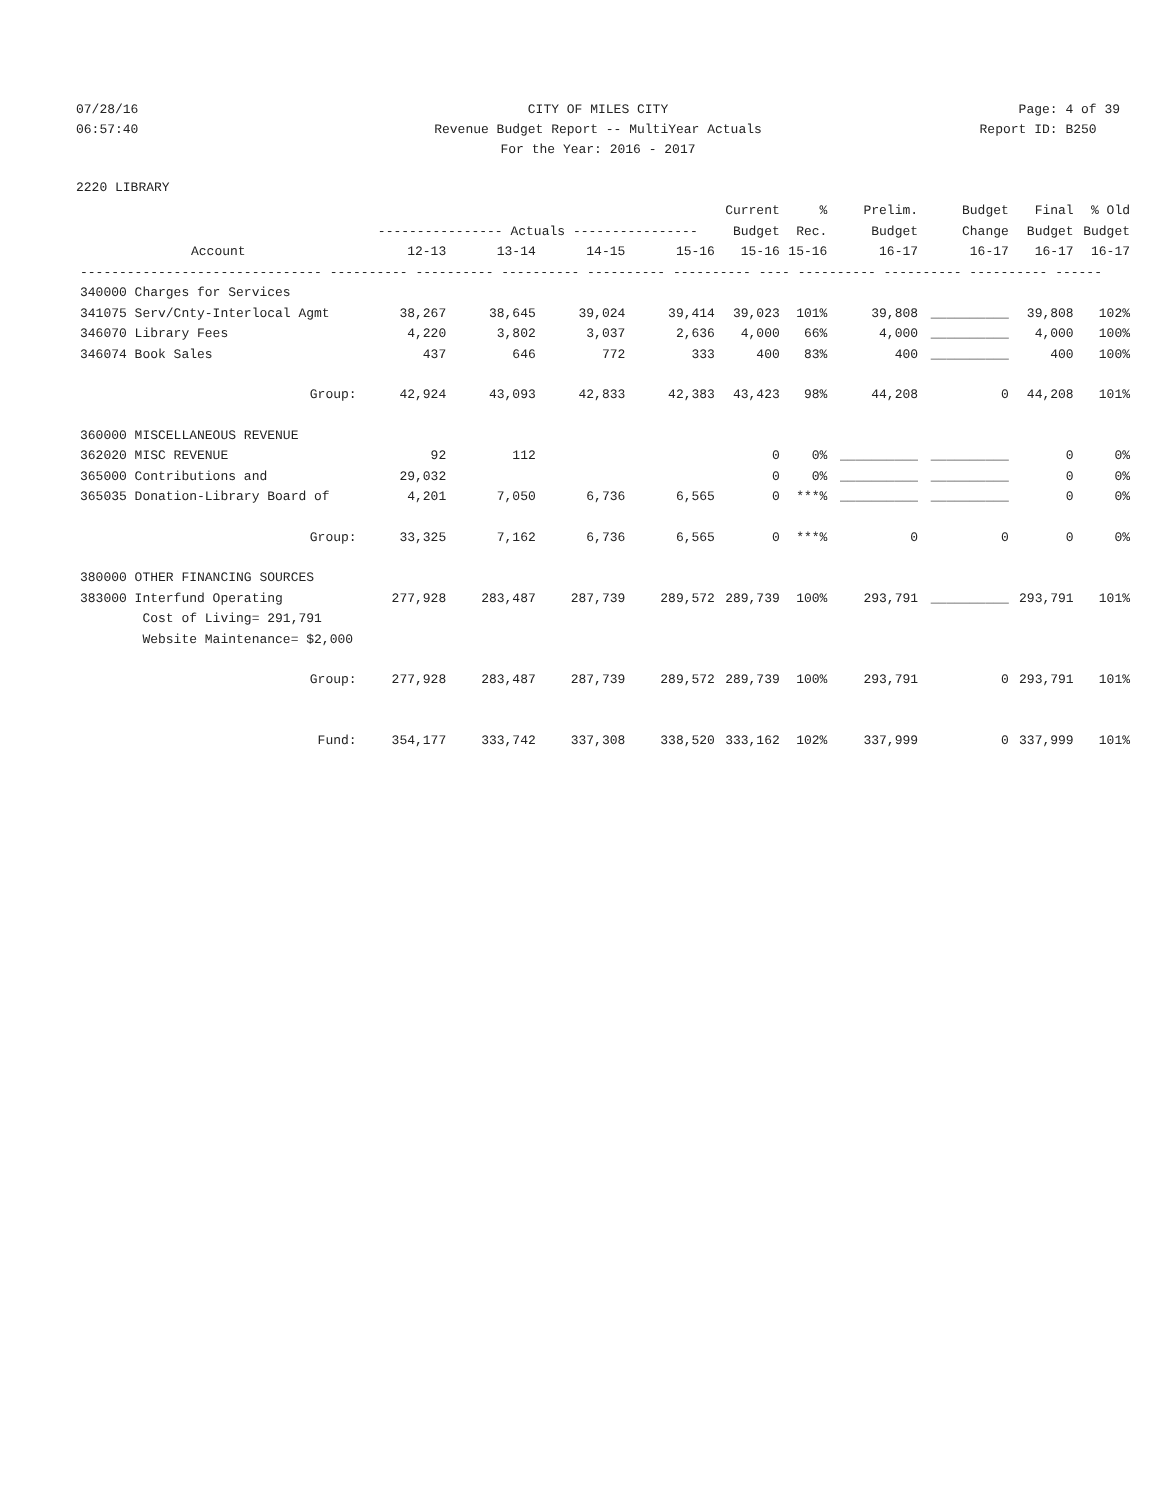07/28/16 CITY OF MILES CITY Page: 4 of 39
06:57:40 Revenue Budget Report -- MultiYear Actuals
Report ID: B250
For the Year: 2016 - 2017
2220 LIBRARY
| | | | | | Current | % | Prelim. | Budget | Final | % Old |
| --- | --- | --- | --- | --- | --- | --- | --- | --- | --- | --- |
| | ---------------- Actuals ---------------- | | | | Budget | Rec. | Budget | Change | Budget | Budget |
| Account | 12-13 | 13-14 | 14-15 | 15-16 | 15-16 | 15-16 | 16-17 | 16-17 | 16-17 | 16-17 |
| ------------------------------- ---------- ---------- ---------- ---------- ---------- ---- ---------- ---------- ---------- ------ | | | | | | | | | | |
| 340000 Charges for Services | | | | | | | | | | |
| 341075 Serv/Cnty-Interlocal Agmt | 38,267 | 38,645 | 39,024 | 39,414 | 39,023 | 101% | 39,808 | __________ | 39,808 | 102% |
| 346070 Library Fees | 4,220 | 3,802 | 3,037 | 2,636 | 4,000 | 66% | 4,000 | __________ | 4,000 | 100% |
| 346074 Book Sales | 437 | 646 | 772 | 333 | 400 | 83% | 400 | __________ | 400 | 100% |
| Group: | 42,924 | 43,093 | 42,833 | 42,383 | 43,423 | 98% | 44,208 | 0 | 44,208 | 101% |
| 360000 MISCELLANEOUS REVENUE | | | | | | | | | | |
| 362020 MISC REVENUE | 92 | 112 | | | 0 | 0% | __________ | __________ | 0 | 0% |
| 365000 Contributions and | 29,032 | | | | 0 | 0% | __________ | __________ | 0 | 0% |
| 365035 Donation-Library Board of | 4,201 | 7,050 | 6,736 | 6,565 | 0 | ***% | __________ | __________ | 0 | 0% |
| Group: | 33,325 | 7,162 | 6,736 | 6,565 | 0 | ***% | 0 | 0 | 0 | 0% |
| 380000 OTHER FINANCING SOURCES | | | | | | | | | | |
| 383000 Interfund Operating | 277,928 | 283,487 | 287,739 | 289,572 | 289,739 | 100% | 293,791 | __________ | 293,791 | 101% |
| Cost of Living= 291,791 | | | | | | | | | | |
| Website Maintenance= $2,000 | | | | | | | | | | |
| Group: | 277,928 | 283,487 | 287,739 | 289,572 | 289,739 | 100% | 293,791 | 0 | 293,791 | 101% |
| Fund: | 354,177 | 333,742 | 337,308 | 338,520 | 333,162 | 102% | 337,999 | 0 | 337,999 | 101% |